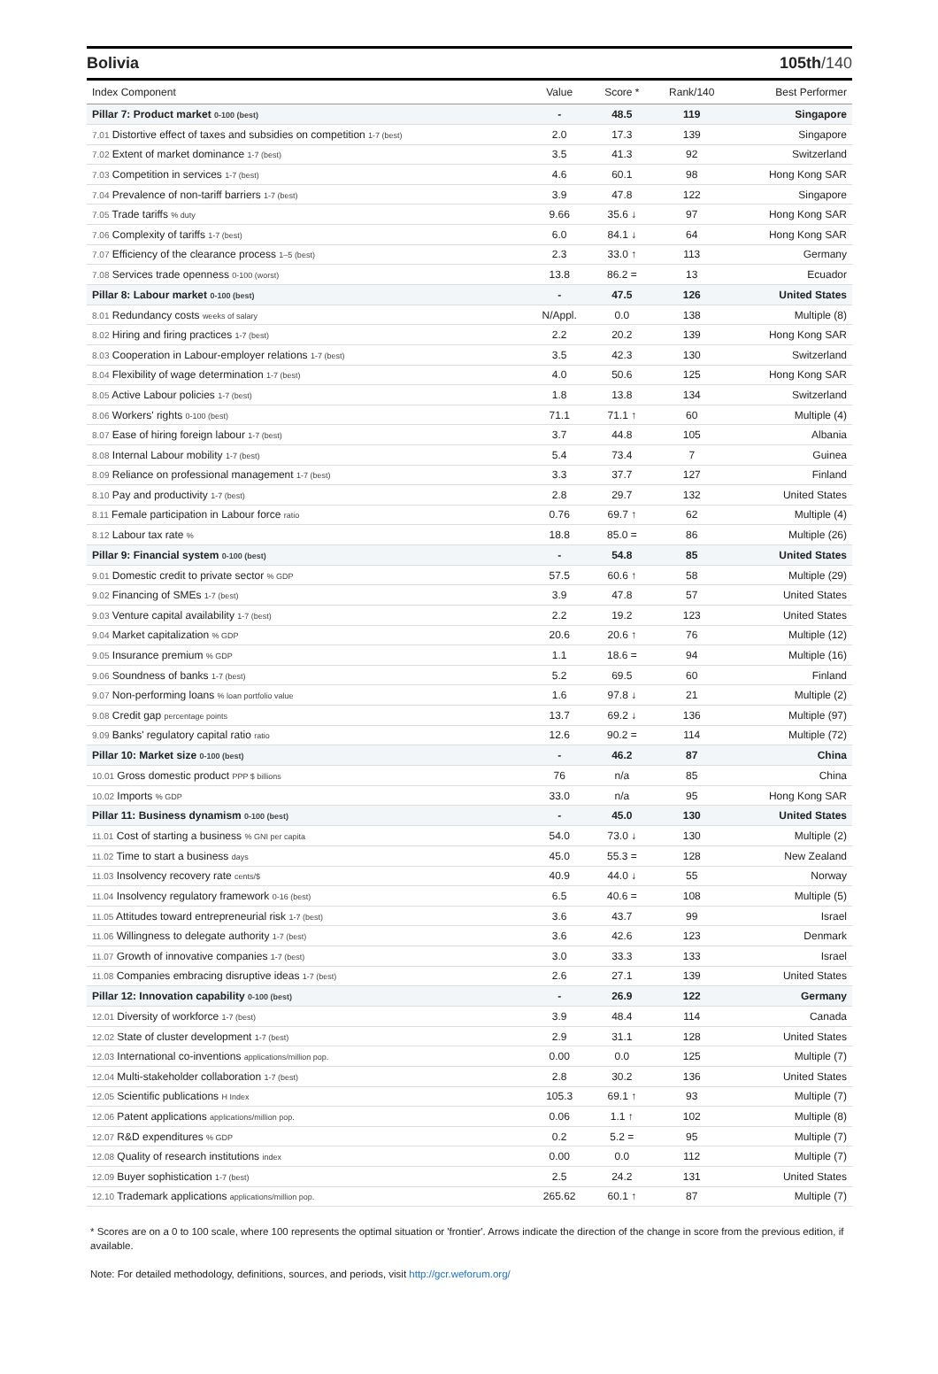Bolivia 105th/140
| Index Component | Value | Score * | Rank/140 | Best Performer |
| --- | --- | --- | --- | --- |
| Pillar 7: Product market 0-100 (best) | - | 48.5 | 119 | Singapore |
| 7.01 Distortive effect of taxes and subsidies on competition 1-7 (best) | 2.0 | 17.3 | 139 | Singapore |
| 7.02 Extent of market dominance 1-7 (best) | 3.5 | 41.3 | 92 | Switzerland |
| 7.03 Competition in services 1-7 (best) | 4.6 | 60.1 | 98 | Hong Kong SAR |
| 7.04 Prevalence of non-tariff barriers 1-7 (best) | 3.9 | 47.8 | 122 | Singapore |
| 7.05 Trade tariffs % duty | 9.66 | 35.6 ↓ | 97 | Hong Kong SAR |
| 7.06 Complexity of tariffs 1-7 (best) | 6.0 | 84.1 ↓ | 64 | Hong Kong SAR |
| 7.07 Efficiency of the clearance process 1–5 (best) | 2.3 | 33.0 ↑ | 113 | Germany |
| 7.08 Services trade openness 0-100 (worst) | 13.8 | 86.2 = | 13 | Ecuador |
| Pillar 8: Labour market 0-100 (best) | - | 47.5 | 126 | United States |
| 8.01 Redundancy costs weeks of salary | N/Appl. | 0.0 | 138 | Multiple (8) |
| 8.02 Hiring and firing practices 1-7 (best) | 2.2 | 20.2 | 139 | Hong Kong SAR |
| 8.03 Cooperation in Labour-employer relations 1-7 (best) | 3.5 | 42.3 | 130 | Switzerland |
| 8.04 Flexibility of wage determination 1-7 (best) | 4.0 | 50.6 | 125 | Hong Kong SAR |
| 8.05 Active Labour policies 1-7 (best) | 1.8 | 13.8 | 134 | Switzerland |
| 8.06 Workers' rights 0-100 (best) | 71.1 | 71.1 ↑ | 60 | Multiple (4) |
| 8.07 Ease of hiring foreign labour 1-7 (best) | 3.7 | 44.8 | 105 | Albania |
| 8.08 Internal Labour mobility 1-7 (best) | 5.4 | 73.4 | 7 | Guinea |
| 8.09 Reliance on professional management 1-7 (best) | 3.3 | 37.7 | 127 | Finland |
| 8.10 Pay and productivity 1-7 (best) | 2.8 | 29.7 | 132 | United States |
| 8.11 Female participation in Labour force ratio | 0.76 | 69.7 ↑ | 62 | Multiple (4) |
| 8.12 Labour tax rate % | 18.8 | 85.0 = | 86 | Multiple (26) |
| Pillar 9: Financial system 0-100 (best) | - | 54.8 | 85 | United States |
| 9.01 Domestic credit to private sector % GDP | 57.5 | 60.6 ↑ | 58 | Multiple (29) |
| 9.02 Financing of SMEs 1-7 (best) | 3.9 | 47.8 | 57 | United States |
| 9.03 Venture capital availability 1-7 (best) | 2.2 | 19.2 | 123 | United States |
| 9.04 Market capitalization % GDP | 20.6 | 20.6 ↑ | 76 | Multiple (12) |
| 9.05 Insurance premium % GDP | 1.1 | 18.6 = | 94 | Multiple (16) |
| 9.06 Soundness of banks 1-7 (best) | 5.2 | 69.5 | 60 | Finland |
| 9.07 Non-performing loans % loan portfolio value | 1.6 | 97.8 ↓ | 21 | Multiple (2) |
| 9.08 Credit gap percentage points | 13.7 | 69.2 ↓ | 136 | Multiple (97) |
| 9.09 Banks' regulatory capital ratio ratio | 12.6 | 90.2 = | 114 | Multiple (72) |
| Pillar 10: Market size 0-100 (best) | - | 46.2 | 87 | China |
| 10.01 Gross domestic product PPP $ billions | 76 | n/a | 85 | China |
| 10.02 Imports % GDP | 33.0 | n/a | 95 | Hong Kong SAR |
| Pillar 11: Business dynamism 0-100 (best) | - | 45.0 | 130 | United States |
| 11.01 Cost of starting a business % GNI per capita | 54.0 | 73.0 ↓ | 130 | Multiple (2) |
| 11.02 Time to start a business days | 45.0 | 55.3 = | 128 | New Zealand |
| 11.03 Insolvency recovery rate cents/$ | 40.9 | 44.0 ↓ | 55 | Norway |
| 11.04 Insolvency regulatory framework 0-16 (best) | 6.5 | 40.6 = | 108 | Multiple (5) |
| 11.05 Attitudes toward entrepreneurial risk 1-7 (best) | 3.6 | 43.7 | 99 | Israel |
| 11.06 Willingness to delegate authority 1-7 (best) | 3.6 | 42.6 | 123 | Denmark |
| 11.07 Growth of innovative companies 1-7 (best) | 3.0 | 33.3 | 133 | Israel |
| 11.08 Companies embracing disruptive ideas 1-7 (best) | 2.6 | 27.1 | 139 | United States |
| Pillar 12: Innovation capability 0-100 (best) | - | 26.9 | 122 | Germany |
| 12.01 Diversity of workforce 1-7 (best) | 3.9 | 48.4 | 114 | Canada |
| 12.02 State of cluster development 1-7 (best) | 2.9 | 31.1 | 128 | United States |
| 12.03 International co-inventions applications/million pop. | 0.00 | 0.0 | 125 | Multiple (7) |
| 12.04 Multi-stakeholder collaboration 1-7 (best) | 2.8 | 30.2 | 136 | United States |
| 12.05 Scientific publications H Index | 105.3 | 69.1 ↑ | 93 | Multiple (7) |
| 12.06 Patent applications applications/million pop. | 0.06 | 1.1 ↑ | 102 | Multiple (8) |
| 12.07 R&D expenditures % GDP | 0.2 | 5.2 = | 95 | Multiple (7) |
| 12.08 Quality of research institutions index | 0.00 | 0.0 | 112 | Multiple (7) |
| 12.09 Buyer sophistication 1-7 (best) | 2.5 | 24.2 | 131 | United States |
| 12.10 Trademark applications applications/million pop. | 265.62 | 60.1 ↑ | 87 | Multiple (7) |
* Scores are on a 0 to 100 scale, where 100 represents the optimal situation or 'frontier'. Arrows indicate the direction of the change in score from the previous edition, if available.
Note: For detailed methodology, definitions, sources, and periods, visit http://gcr.weforum.org/